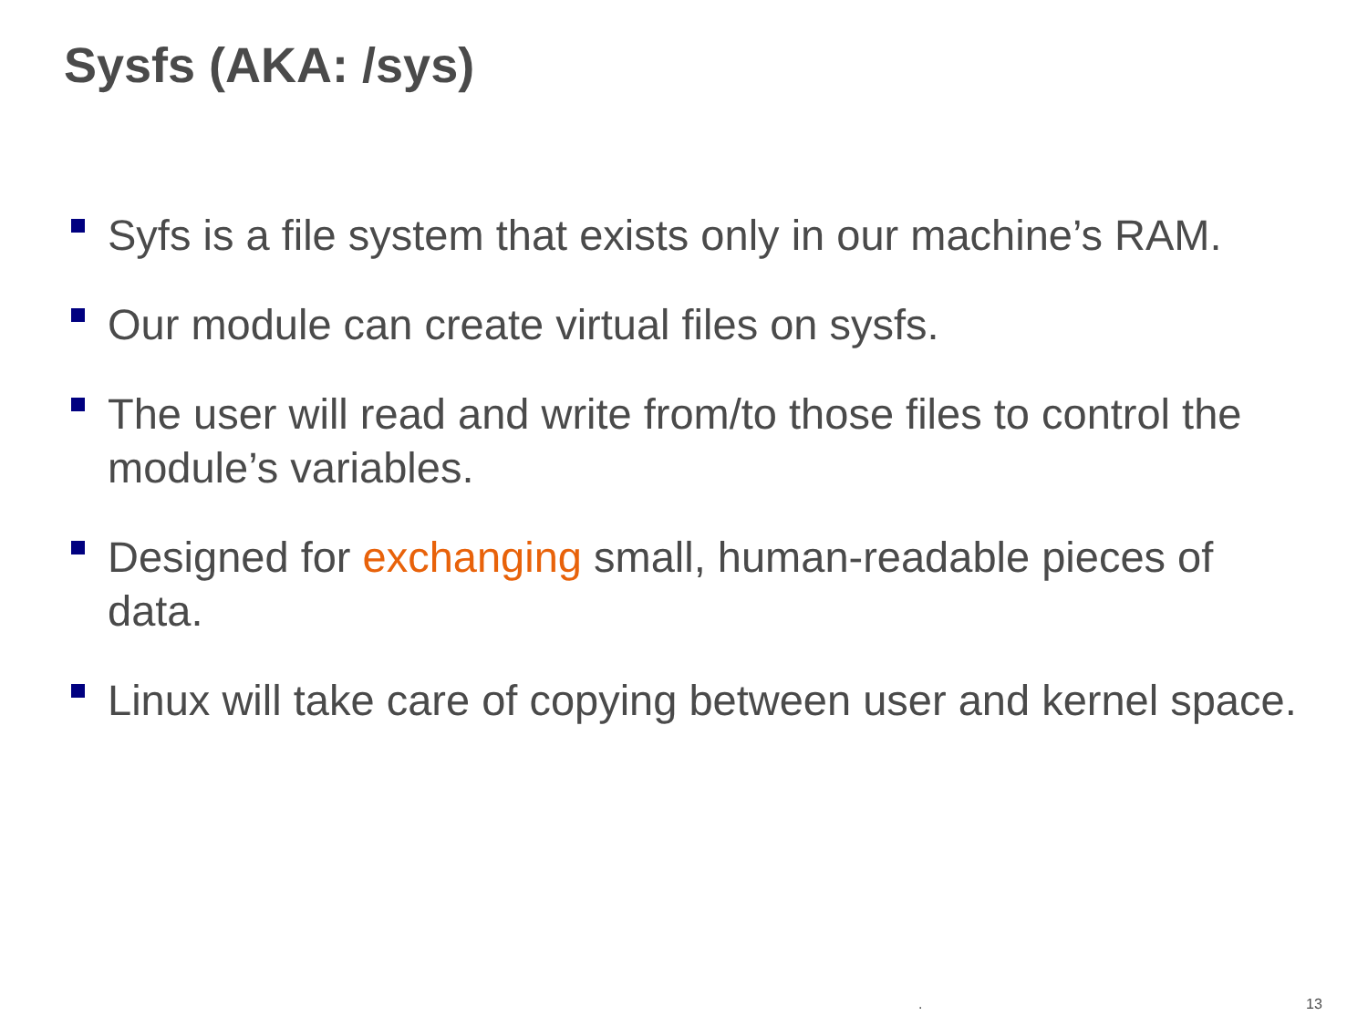Sysfs (AKA: /sys)
Syfs is a file system that exists only in our machine’s RAM.
Our module can create virtual files on sysfs.
The user will read and write from/to those files to control the module’s variables.
Designed for exchanging small, human-readable pieces of data.
Linux will take care of copying between user and kernel space.
. 13